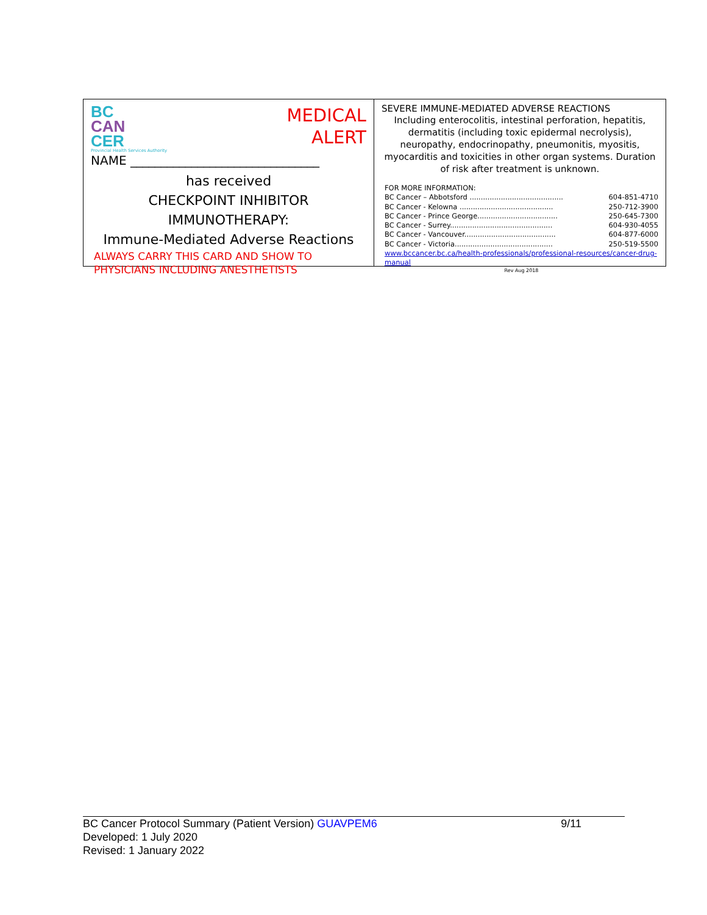BC
CAN
CER
Provincial Health Services Authority
MEDICAL
ALERT
NAME _______________________________
has received
CHECKPOINT INHIBITOR IMMUNOTHERAPY:
Immune-Mediated Adverse Reactions
ALWAYS CARRY THIS CARD AND SHOW TO PHYSICIANS INCLUDING ANESTHETISTS
SEVERE IMMUNE-MEDIATED ADVERSE REACTIONS
Including enterocolitis, intestinal perforation, hepatitis, dermatitis (including toxic epidermal necrolysis), neuropathy, endocrinopathy, pneumonitis, myositis, myocarditis and toxicities in other organ systems. Duration of risk after treatment is unknown.
FOR MORE INFORMATION:
BC Cancer – Abbotsford .......................................... 604-851-4710
BC Cancer - Kelowna .......................................... 250-712-3900
BC Cancer - Prince George.................................... 250-645-7300
BC Cancer - Surrey.............................................. 604-930-4055
BC Cancer - Vancouver......................................... 604-877-6000
BC Cancer - Victoria............................................ 250-519-5500
www.bccancer.bc.ca/health-professionals/professional-resources/cancer-drug-manual
Rev Aug 2018
BC Cancer Protocol Summary (Patient Version) GUAVPEM6 9/11
Developed: 1 July 2020
Revised: 1 January 2022